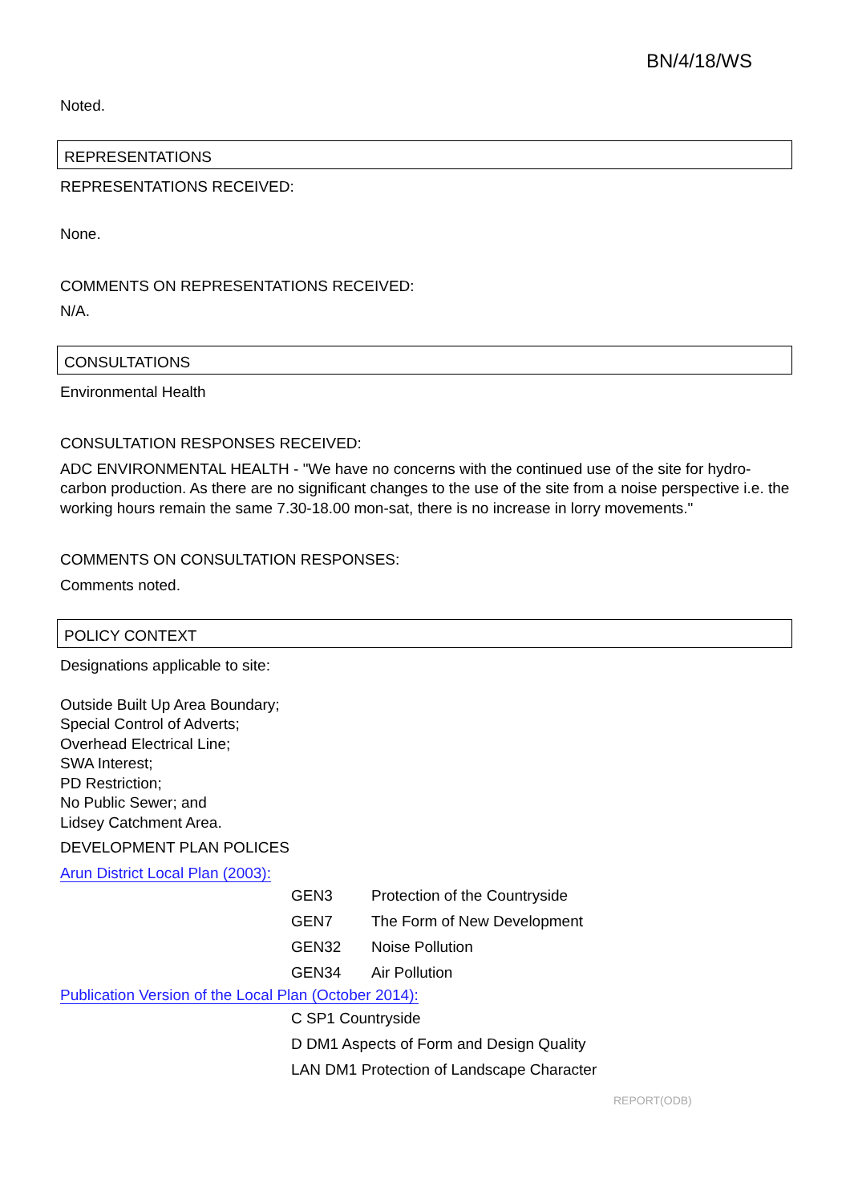BN/4/18/WS
Noted.
REPRESENTATIONS
REPRESENTATIONS RECEIVED:
None.
COMMENTS ON REPRESENTATIONS RECEIVED:
N/A.
CONSULTATIONS
Environmental Health
CONSULTATION RESPONSES RECEIVED:
ADC ENVIRONMENTAL HEALTH - "We have no concerns with the continued use of the site for hydro-carbon production. As there are no significant changes to the use of the site from a noise perspective i.e. the working hours remain the same 7.30-18.00 mon-sat, there is no increase in lorry movements."
COMMENTS ON CONSULTATION RESPONSES:
Comments noted.
POLICY CONTEXT
Designations applicable to site:
Outside Built Up Area Boundary;
Special Control of Adverts;
Overhead Electrical Line;
SWA Interest;
PD Restriction;
No Public Sewer; and
Lidsey Catchment Area.
DEVELOPMENT PLAN POLICES
Arun District Local Plan (2003):
| GEN3 | Protection of the Countryside |
| GEN7 | The Form of New Development |
| GEN32 | Noise Pollution |
| GEN34 | Air Pollution |
Publication Version of the Local Plan (October 2014):
| C SP1 Countryside |
| D DM1 Aspects of Form and Design Quality |
| LAN DM1 Protection of Landscape Character |
REPORT(ODB)